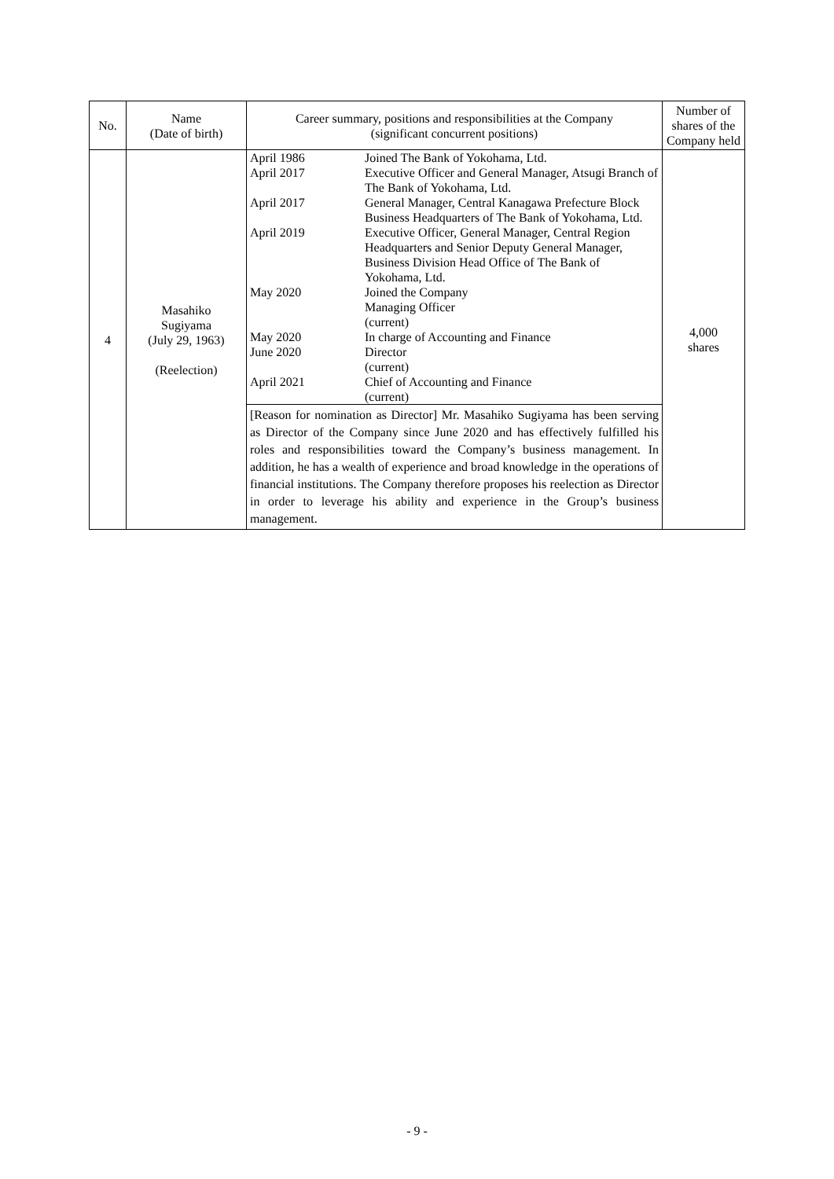| No. | Name (Date of birth) | Career summary, positions and responsibilities at the Company (significant concurrent positions) | Number of shares of the Company held |
| --- | --- | --- | --- |
| 4 | Masahiko Sugiyama (July 29, 1963) (Reelection) | / April 1986 / Joined The Bank of Yokohama, Ltd. / / April 2017 / Executive Officer and General Manager, Atsugi Branch of The Bank of Yokohama, Ltd. / / April 2017 / General Manager, Central Kanagawa Prefecture Block Business Headquarters of The Bank of Yokohama, Ltd. / / April 2019 / Executive Officer, General Manager, Central Region Headquarters and Senior Deputy General Manager, Business Division Head Office of The Bank of Yokohama, Ltd. / / May 2020 / Joined the Company Managing Officer (current) / / May 2020 / In charge of Accounting and Finance / / June 2020 / Director (current) / / April 2021 / Chief of Accounting and Finance (current) / [Reason for nomination as Director] Mr. Masahiko Sugiyama has been serving as Director of the Company since June 2020 and has effectively fulfilled his roles and responsibilities toward the Company’s business management. In addition, he has a wealth of experience and broad knowledge in the operations of financial institutions. The Company therefore proposes his reelection as Director in order to leverage his ability and experience in the Group’s business management. | 4,000 shares |
- 9 -